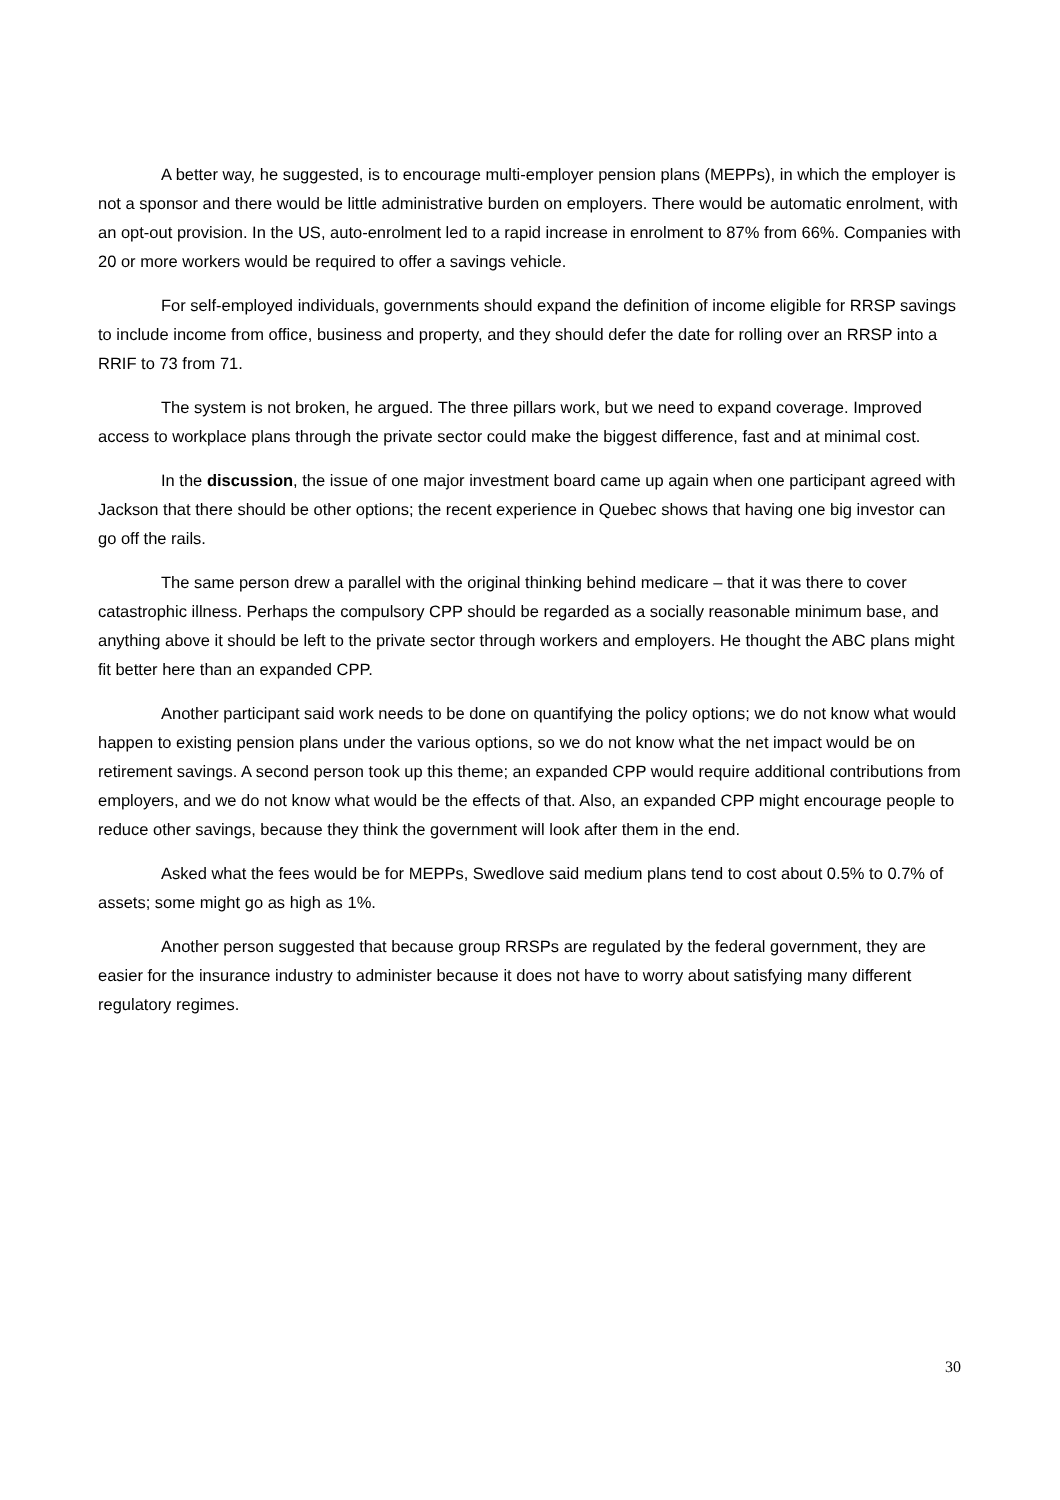A better way, he suggested, is to encourage multi-employer pension plans (MEPPs), in which the employer is not a sponsor and there would be little administrative burden on employers. There would be automatic enrolment, with an opt-out provision. In the US, auto-enrolment led to a rapid increase in enrolment to 87% from 66%. Companies with 20 or more workers would be required to offer a savings vehicle.
For self-employed individuals, governments should expand the definition of income eligible for RRSP savings to include income from office, business and property, and they should defer the date for rolling over an RRSP into a RRIF to 73 from 71.
The system is not broken, he argued. The three pillars work, but we need to expand coverage. Improved access to workplace plans through the private sector could make the biggest difference, fast and at minimal cost.
In the discussion, the issue of one major investment board came up again when one participant agreed with Jackson that there should be other options; the recent experience in Quebec shows that having one big investor can go off the rails.
The same person drew a parallel with the original thinking behind medicare – that it was there to cover catastrophic illness. Perhaps the compulsory CPP should be regarded as a socially reasonable minimum base, and anything above it should be left to the private sector through workers and employers. He thought the ABC plans might fit better here than an expanded CPP.
Another participant said work needs to be done on quantifying the policy options; we do not know what would happen to existing pension plans under the various options, so we do not know what the net impact would be on retirement savings. A second person took up this theme; an expanded CPP would require additional contributions from employers, and we do not know what would be the effects of that. Also, an expanded CPP might encourage people to reduce other savings, because they think the government will look after them in the end.
Asked what the fees would be for MEPPs, Swedlove said medium plans tend to cost about 0.5% to 0.7% of assets; some might go as high as 1%.
Another person suggested that because group RRSPs are regulated by the federal government, they are easier for the insurance industry to administer because it does not have to worry about satisfying many different regulatory regimes.
30